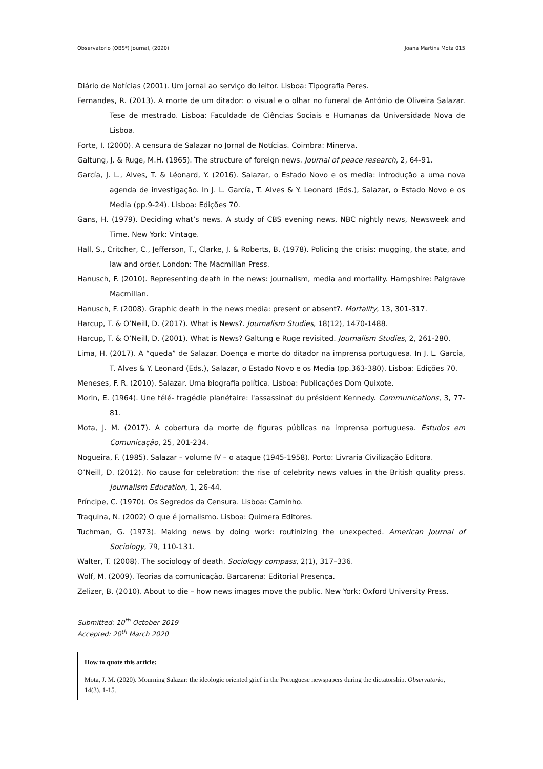Observatorio (OBS*) Journal, (2020) Joana Martins Mota 015
Diário de Notícias (2001). Um jornal ao serviço do leitor. Lisboa: Tipografia Peres.
Fernandes, R. (2013). A morte de um ditador: o visual e o olhar no funeral de António de Oliveira Salazar. Tese de mestrado. Lisboa: Faculdade de Ciências Sociais e Humanas da Universidade Nova de Lisboa.
Forte, I. (2000). A censura de Salazar no Jornal de Notícias. Coimbra: Minerva.
Galtung, J. & Ruge, M.H. (1965). The structure of foreign news. Journal of peace research, 2, 64-91.
García, J. L., Alves, T. & Léonard, Y. (2016). Salazar, o Estado Novo e os media: introdução a uma nova agenda de investigação. In J. L. García, T. Alves & Y. Leonard (Eds.), Salazar, o Estado Novo e os Media (pp.9-24). Lisboa: Edições 70.
Gans, H. (1979). Deciding what’s news. A study of CBS evening news, NBC nightly news, Newsweek and Time. New York: Vintage.
Hall, S., Critcher, C., Jefferson, T., Clarke, J. & Roberts, B. (1978). Policing the crisis: mugging, the state, and law and order. London: The Macmillan Press.
Hanusch, F. (2010). Representing death in the news: journalism, media and mortality. Hampshire: Palgrave Macmillan.
Hanusch, F. (2008). Graphic death in the news media: present or absent?. Mortality, 13, 301-317.
Harcup, T. & O’Neill, D. (2017). What is News?. Journalism Studies, 18(12), 1470-1488.
Harcup, T. & O’Neill, D. (2001). What is News? Galtung e Ruge revisited. Journalism Studies, 2, 261-280.
Lima, H. (2017). A “queda” de Salazar. Doença e morte do ditador na imprensa portuguesa. In J. L. García, T. Alves & Y. Leonard (Eds.), Salazar, o Estado Novo e os Media (pp.363-380). Lisboa: Edições 70.
Meneses, F. R. (2010). Salazar. Uma biografia política. Lisboa: Publicações Dom Quixote.
Morin, E. (1964). Une télé- tragédie planétaire: l'assassinat du président Kennedy. Communications, 3, 77-81.
Mota, J. M. (2017). A cobertura da morte de figuras públicas na imprensa portuguesa. Estudos em Comunicação, 25, 201-234.
Nogueira, F. (1985). Salazar – volume IV – o ataque (1945-1958). Porto: Livraria Civilização Editora.
O’Neill, D. (2012). No cause for celebration: the rise of celebrity news values in the British quality press. Journalism Education, 1, 26-44.
Príncipe, C. (1970). Os Segredos da Censura. Lisboa: Caminho.
Traquina, N. (2002) O que é jornalismo. Lisboa: Quimera Editores.
Tuchman, G. (1973). Making news by doing work: routinizing the unexpected. American Journal of Sociology, 79, 110-131.
Walter, T. (2008). The sociology of death. Sociology compass, 2(1), 317–336.
Wolf, M. (2009). Teorias da comunicação. Barcarena: Editorial Presença.
Zelizer, B. (2010). About to die – how news images move the public. New York: Oxford University Press.
Submitted: 10<sup>th</sup> October 2019
Accepted: 20<sup>th</sup> March 2020
How to quote this article:
Mota, J. M. (2020). Mourning Salazar: the ideologic oriented grief in the Portuguese newspapers during the dictatorship. Observatorio, 14(3), 1-15.